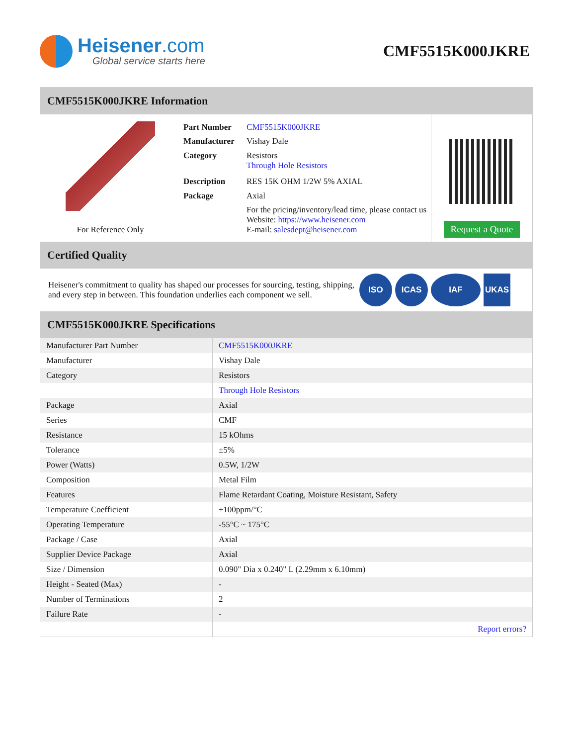Heisener.com
Global service starts here
CMF5515K000JKRE
CMF5515K000JKRE Information
For Reference Only
| Part Number | CMF5515K000JKRE |
| Manufacturer | Vishay Dale |
| Category | Resistors Through Hole Resistors |
| Description | RES 15K OHM 1/2W 5% AXIAL |
| Package | Axial |
| | For the pricing/inventory/lead time, please contact us Website: https://www.heisener.com E-mail: salesdept@heisener.com |
Request a Quote
Certified Quality
Heisener's commitment to quality has shaped our processes for sourcing, testing, shipping, and every step in between. This foundation underlies each component we sell.
ISO ICAS IAF UKAS
CMF5515K000JKRE Specifications
| Manufacturer Part Number | CMF5515K000JKRE |
| Manufacturer | Vishay Dale |
| Category | Resistors |
| | Through Hole Resistors |
| Package | Axial |
| Series | CMF |
| Resistance | 15 kOhms |
| Tolerance | ±5% |
| Power (Watts) | 0.5W, 1/2W |
| Composition | Metal Film |
| Features | Flame Retardant Coating, Moisture Resistant, Safety |
| Temperature Coefficient | ±100ppm/°C |
| Operating Temperature | -55°C ~ 175°C |
| Package / Case | Axial |
| Supplier Device Package | Axial |
| Size / Dimension | 0.090" Dia x 0.240" L (2.29mm x 6.10mm) |
| Height - Seated (Max) | - |
| Number of Terminations | 2 |
| Failure Rate | - |
| | Report errors? |